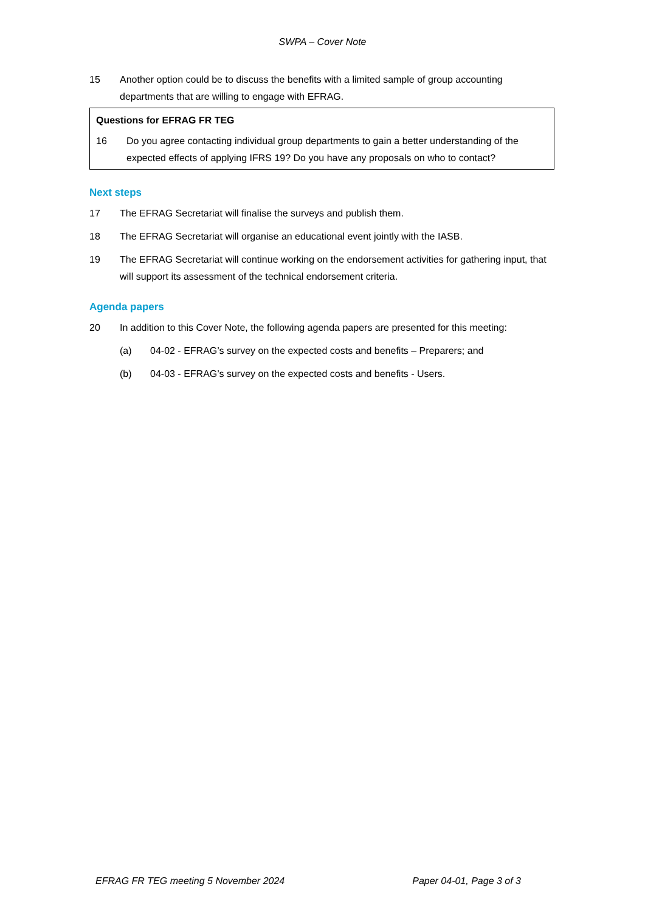SWPA – Cover Note
15 Another option could be to discuss the benefits with a limited sample of group accounting departments that are willing to engage with EFRAG.
Questions for EFRAG FR TEG
16 Do you agree contacting individual group departments to gain a better understanding of the expected effects of applying IFRS 19? Do you have any proposals on who to contact?
Next steps
17 The EFRAG Secretariat will finalise the surveys and publish them.
18 The EFRAG Secretariat will organise an educational event jointly with the IASB.
19 The EFRAG Secretariat will continue working on the endorsement activities for gathering input, that will support its assessment of the technical endorsement criteria.
Agenda papers
20 In addition to this Cover Note, the following agenda papers are presented for this meeting:
(a) 04-02 - EFRAG’s survey on the expected costs and benefits – Preparers; and
(b) 04-03 - EFRAG’s survey on the expected costs and benefits - Users.
EFRAG FR TEG meeting 5 November 2024 Paper 04-01, Page 3 of 3